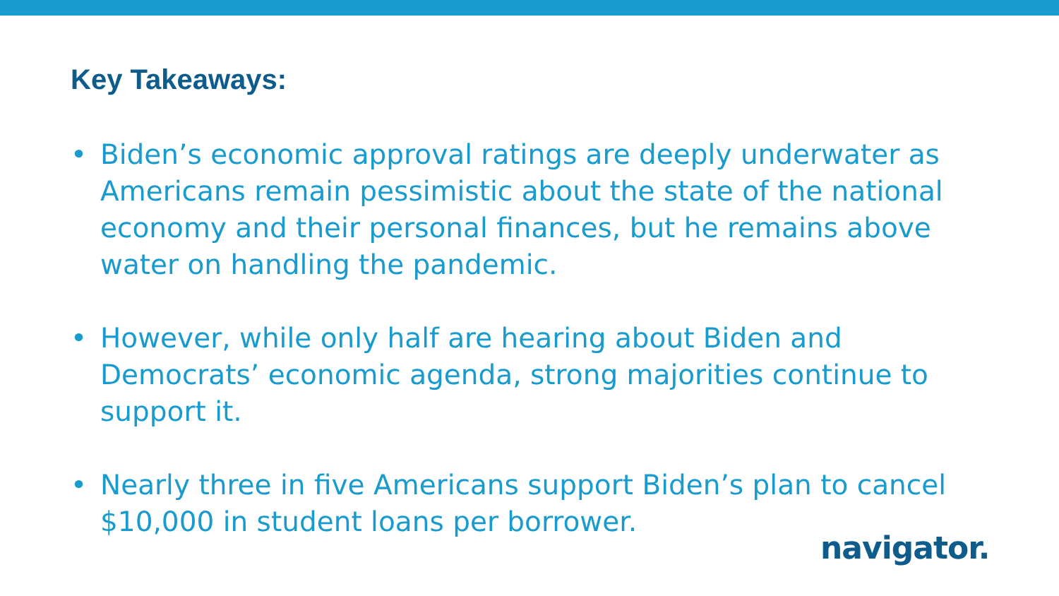Key Takeaways:
• Biden’s economic approval ratings are deeply underwater as Americans remain pessimistic about the state of the national economy and their personal finances, but he remains above water on handling the pandemic.
• However, while only half are hearing about Biden and Democrats’ economic agenda, strong majorities continue to support it.
• Nearly three in five Americans support Biden’s plan to cancel $10,000 in student loans per borrower.
navigator.